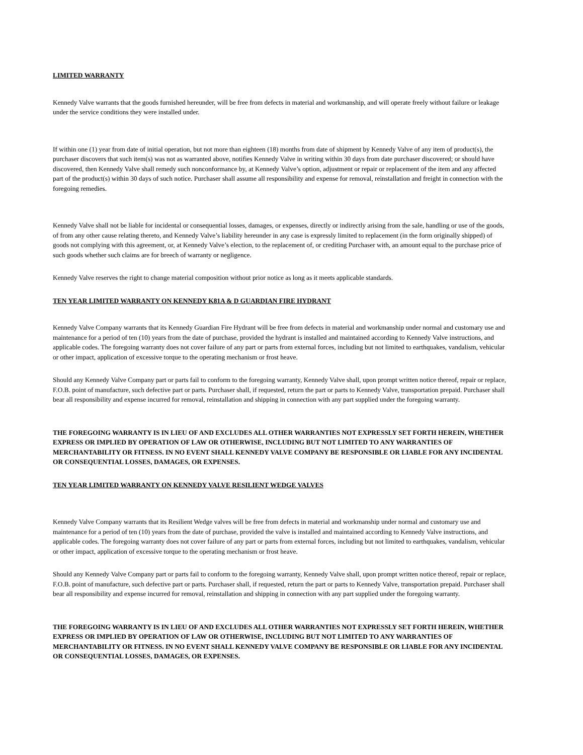LIMITED WARRANTY
Kennedy Valve warrants that the goods furnished hereunder, will be free from defects in material and workmanship, and will operate freely without failure or leakage under the service conditions they were installed under.
If within one (1) year from date of initial operation, but not more than eighteen (18) months from date of shipment by Kennedy Valve of any item of product(s), the purchaser discovers that such item(s) was not as warranted above, notifies Kennedy Valve in writing within 30 days from date purchaser discovered; or should have discovered, then Kennedy Valve shall remedy such nonconformance by, at Kennedy Valve’s option, adjustment or repair or replacement of the item and any affected part of the product(s) within 30 days of such notice. Purchaser shall assume all responsibility and expense for removal, reinstallation and freight in connection with the foregoing remedies.
Kennedy Valve shall not be liable for incidental or consequential losses, damages, or expenses, directly or indirectly arising from the sale, handling or use of the goods, of from any other cause relating thereto, and Kennedy Valve’s liability hereunder in any case is expressly limited to replacement (in the form originally shipped) of goods not complying with this agreement, or, at Kennedy Valve’s election, to the replacement of, or crediting Purchaser with, an amount equal to the purchase price of such goods whether such claims are for breech of warranty or negligence.
Kennedy Valve reserves the right to change material composition without prior notice as long as it meets applicable standards.
TEN YEAR LIMITED WARRANTY ON KENNEDY K81A & D GUARDIAN FIRE HYDRANT
Kennedy Valve Company warrants that its Kennedy Guardian Fire Hydrant will be free from defects in material and workmanship under normal and customary use and maintenance for a period of ten (10) years from the date of purchase, provided the hydrant is installed and maintained according to Kennedy Valve instructions, and applicable codes. The foregoing warranty does not cover failure of any part or parts from external forces, including but not limited to earthquakes, vandalism, vehicular or other impact, application of excessive torque to the operating mechanism or frost heave.
Should any Kennedy Valve Company part or parts fail to conform to the foregoing warranty, Kennedy Valve shall, upon prompt written notice thereof, repair or replace, F.O.B. point of manufacture, such defective part or parts. Purchaser shall, if requested, return the part or parts to Kennedy Valve, transportation prepaid. Purchaser shall bear all responsibility and expense incurred for removal, reinstallation and shipping in connection with any part supplied under the foregoing warranty.
THE FOREGOING WARRANTY IS IN LIEU OF AND EXCLUDES ALL OTHER WARRANTIES NOT EXPRESSLY SET FORTH HEREIN, WHETHER EXPRESS OR IMPLIED BY OPERATION OF LAW OR OTHERWISE, INCLUDING BUT NOT LIMITED TO ANY WARRANTIES OF MERCHANTABILITY OR FITNESS. IN NO EVENT SHALL KENNEDY VALVE COMPANY BE RESPONSIBLE OR LIABLE FOR ANY INCIDENTAL OR CONSEQUENTIAL LOSSES, DAMAGES, OR EXPENSES.
TEN YEAR LIMITED WARRANTY ON KENNEDY VALVE RESILIENT WEDGE VALVES
Kennedy Valve Company warrants that its Resilient Wedge valves will be free from defects in material and workmanship under normal and customary use and maintenance for a period of ten (10) years from the date of purchase, provided the valve is installed and maintained according to Kennedy Valve instructions, and applicable codes. The foregoing warranty does not cover failure of any part or parts from external forces, including but not limited to earthquakes, vandalism, vehicular or other impact, application of excessive torque to the operating mechanism or frost heave.
Should any Kennedy Valve Company part or parts fail to conform to the foregoing warranty, Kennedy Valve shall, upon prompt written notice thereof, repair or replace, F.O.B. point of manufacture, such defective part or parts. Purchaser shall, if requested, return the part or parts to Kennedy Valve, transportation prepaid. Purchaser shall bear all responsibility and expense incurred for removal, reinstallation and shipping in connection with any part supplied under the foregoing warranty.
THE FOREGOING WARRANTY IS IN LIEU OF AND EXCLUDES ALL OTHER WARRANTIES NOT EXPRESSLY SET FORTH HEREIN, WHETHER EXPRESS OR IMPLIED BY OPERATION OF LAW OR OTHERWISE, INCLUDING BUT NOT LIMITED TO ANY WARRANTIES OF MERCHANTABILITY OR FITNESS. IN NO EVENT SHALL KENNEDY VALVE COMPANY BE RESPONSIBLE OR LIABLE FOR ANY INCIDENTAL OR CONSEQUENTIAL LOSSES, DAMAGES, OR EXPENSES.